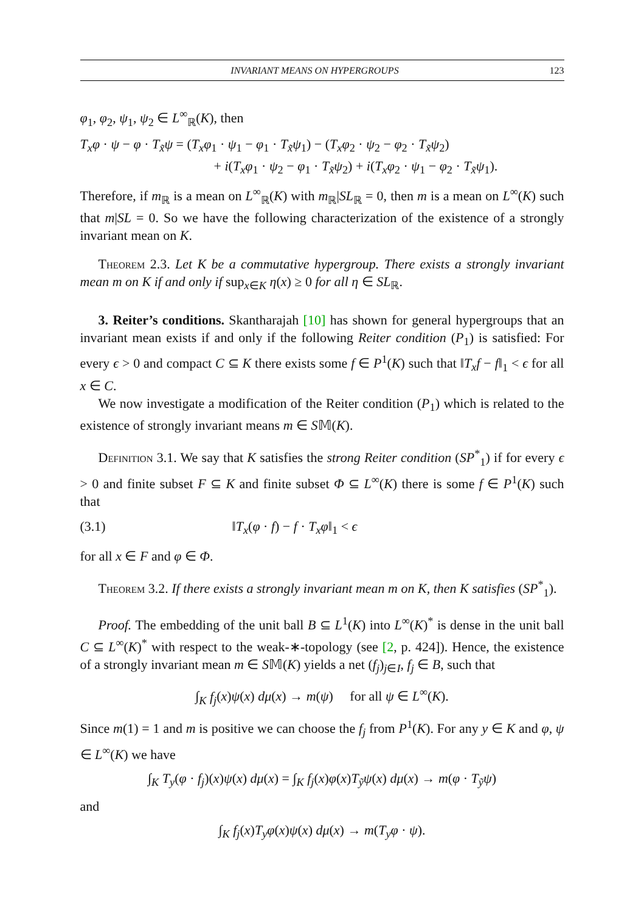INVARIANT MEANS ON HYPERGROUPS 123
φ<sub>1</sub>, φ<sub>2</sub>, ψ<sub>1</sub>, ψ<sub>2</sub> ∈ L<sup>∞</sup><sub>ℝ</sub>(K), then
T<sub>x</sub>φ · ψ − φ · T<sub>x̃</sub>ψ = (T<sub>x</sub>φ<sub>1</sub> · ψ<sub>1</sub> − φ<sub>1</sub> · T<sub>x̃</sub>ψ<sub>1</sub>) − (T<sub>x</sub>φ<sub>2</sub> · ψ<sub>2</sub> − φ<sub>2</sub> · T<sub>x̃</sub>ψ<sub>2</sub>)
+ i(T<sub>x</sub>φ<sub>1</sub> · ψ<sub>2</sub> − φ<sub>1</sub> · T<sub>x̃</sub>ψ<sub>2</sub>) + i(T<sub>x</sub>φ<sub>2</sub> · ψ<sub>1</sub> − φ<sub>2</sub> · T<sub>x̃</sub>ψ<sub>1</sub>).
Therefore, if m<sub>ℝ</sub> is a mean on L<sup>∞</sup><sub>ℝ</sub>(K) with m<sub>ℝ</sub>|SL<sub>ℝ</sub> = 0, then m is a mean on L<sup>∞</sup>(K) such that m|SL = 0. So we have the following characterization of the existence of a strongly invariant mean on K.
Theorem 2.3. Let K be a commutative hypergroup. There exists a strongly invariant mean m on K if and only if sup<sub>x∈K</sub> η(x) ≥ 0 for all η ∈ SL<sub>ℝ</sub>.
3. Reiter’s conditions. Skantharajah [10] has shown for general hypergroups that an invariant mean exists if and only if the following Reiter condition (P<sub>1</sub>) is satisfied: For every ϵ > 0 and compact C ⊆ K there exists some f ∈ P<sup>1</sup>(K) such that ‖T<sub>x</sub>f − f‖<sub>1</sub> < ϵ for all x ∈ C.
We now investigate a modification of the Reiter condition (P<sub>1</sub>) which is related to the existence of strongly invariant means m ∈ S𝕄(K).
Definition 3.1. We say that K satisfies the strong Reiter condition (SP<sup>*</sup><sub>1</sub>) if for every ϵ > 0 and finite subset F ⊆ K and finite subset Φ ⊆ L<sup>∞</sup>(K) there is some f ∈ P<sup>1</sup>(K) such that
(3.1) ‖T<sub>x</sub>(φ · f) − f · T<sub>x</sub>φ‖<sub>1</sub> < ϵ
for all x ∈ F and φ ∈ Φ.
Theorem 3.2. If there exists a strongly invariant mean m on K, then K satisfies (SP<sup>*</sup><sub>1</sub>).
Proof. The embedding of the unit ball B ⊆ L<sup>1</sup>(K) into L<sup>∞</sup>(K)<sup>*</sup> is dense in the unit ball C ⊆ L<sup>∞</sup>(K)<sup>*</sup> with respect to the weak-∗-topology (see [2, p. 424]). Hence, the existence of a strongly invariant mean m ∈ S𝕄(K) yields a net (f<sub>j</sub>)<sub>j∈I</sub>, f<sub>j</sub> ∈ B, such that
∫<sub>K</sub> f<sub>j</sub>(x)ψ(x) dμ(x) → m(ψ) for all ψ ∈ L<sup>∞</sup>(K).
Since m(1) = 1 and m is positive we can choose the f<sub>j</sub> from P<sup>1</sup>(K). For any y ∈ K and φ, ψ ∈ L<sup>∞</sup>(K) we have
∫<sub>K</sub> T<sub>y</sub>(φ · f<sub>j</sub>)(x)ψ(x) dμ(x) = ∫<sub>K</sub> f<sub>j</sub>(x)φ(x)T<sub>ỹ</sub>ψ(x) dμ(x) → m(φ · T<sub>ỹ</sub>ψ)
and
∫<sub>K</sub> f<sub>j</sub>(x)T<sub>y</sub>φ(x)ψ(x) dμ(x) → m(T<sub>y</sub>φ · ψ).